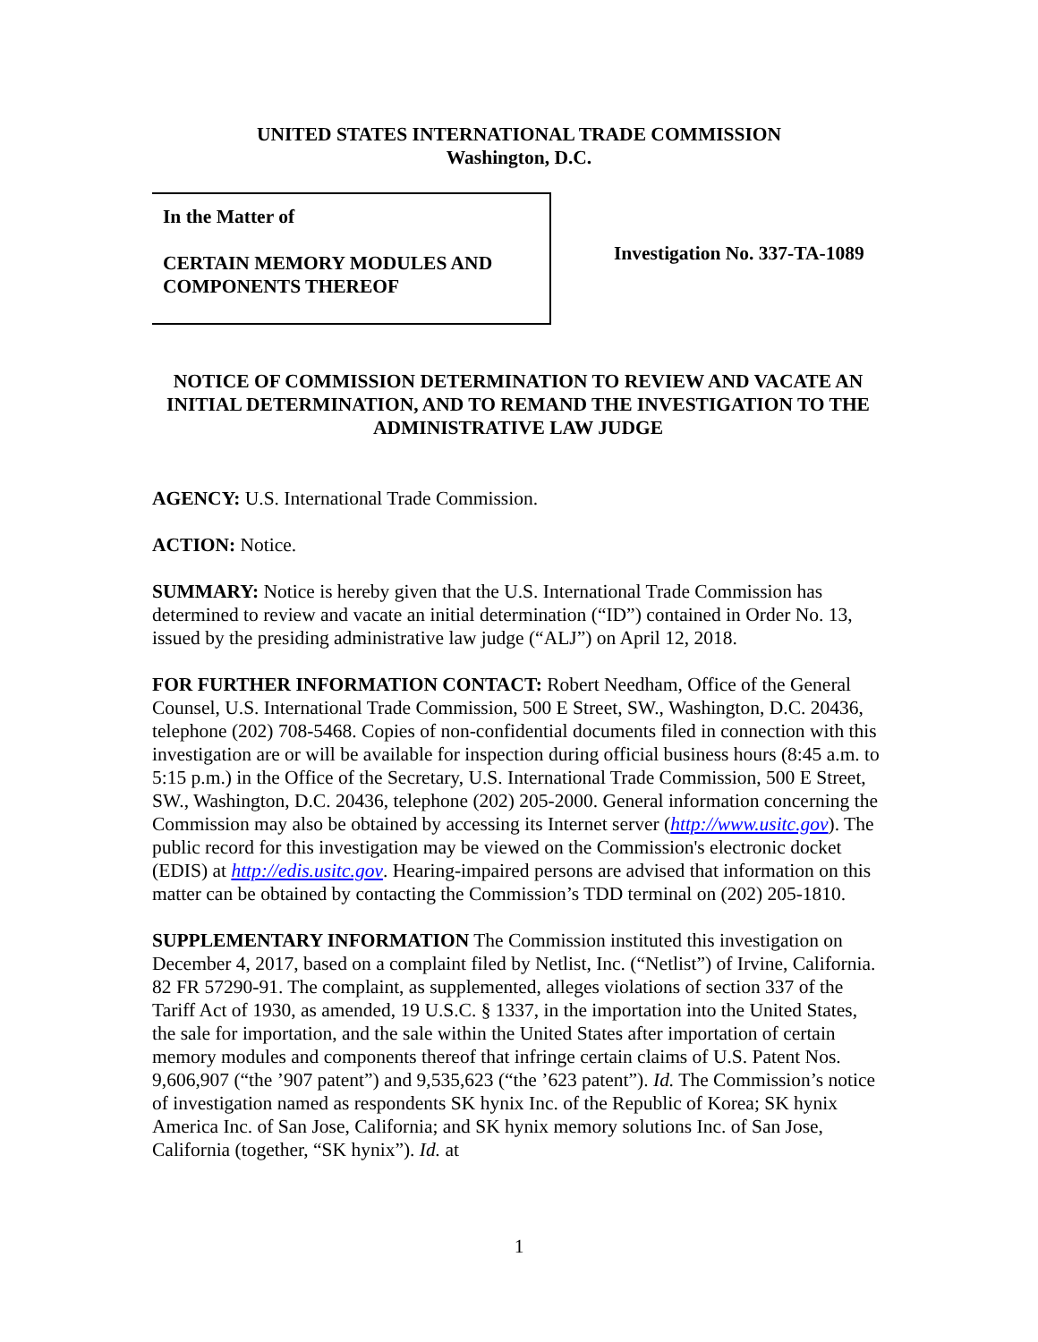UNITED STATES INTERNATIONAL TRADE COMMISSION
Washington, D.C.
In the Matter of
CERTAIN MEMORY MODULES AND
COMPONENTS THEREOF
Investigation No. 337-TA-1089
NOTICE OF COMMISSION DETERMINATION TO REVIEW AND VACATE AN INITIAL DETERMINATION, AND TO REMAND THE INVESTIGATION TO THE ADMINISTRATIVE LAW JUDGE
AGENCY: U.S. International Trade Commission.
ACTION: Notice.
SUMMARY: Notice is hereby given that the U.S. International Trade Commission has determined to review and vacate an initial determination (“ID”) contained in Order No. 13, issued by the presiding administrative law judge (“ALJ”) on April 12, 2018.
FOR FURTHER INFORMATION CONTACT: Robert Needham, Office of the General Counsel, U.S. International Trade Commission, 500 E Street, SW., Washington, D.C. 20436, telephone (202) 708-5468. Copies of non-confidential documents filed in connection with this investigation are or will be available for inspection during official business hours (8:45 a.m. to 5:15 p.m.) in the Office of the Secretary, U.S. International Trade Commission, 500 E Street, SW., Washington, D.C. 20436, telephone (202) 205-2000. General information concerning the Commission may also be obtained by accessing its Internet server (http://www.usitc.gov). The public record for this investigation may be viewed on the Commission's electronic docket (EDIS) at http://edis.usitc.gov. Hearing-impaired persons are advised that information on this matter can be obtained by contacting the Commission’s TDD terminal on (202) 205-1810.
SUPPLEMENTARY INFORMATION The Commission instituted this investigation on December 4, 2017, based on a complaint filed by Netlist, Inc. (“Netlist”) of Irvine, California. 82 FR 57290-91. The complaint, as supplemented, alleges violations of section 337 of the Tariff Act of 1930, as amended, 19 U.S.C. § 1337, in the importation into the United States, the sale for importation, and the sale within the United States after importation of certain memory modules and components thereof that infringe certain claims of U.S. Patent Nos. 9,606,907 (“the ’907 patent”) and 9,535,623 (“the ’623 patent”). Id. The Commission’s notice of investigation named as respondents SK hynix Inc. of the Republic of Korea; SK hynix America Inc. of San Jose, California; and SK hynix memory solutions Inc. of San Jose, California (together, “SK hynix”). Id. at
1